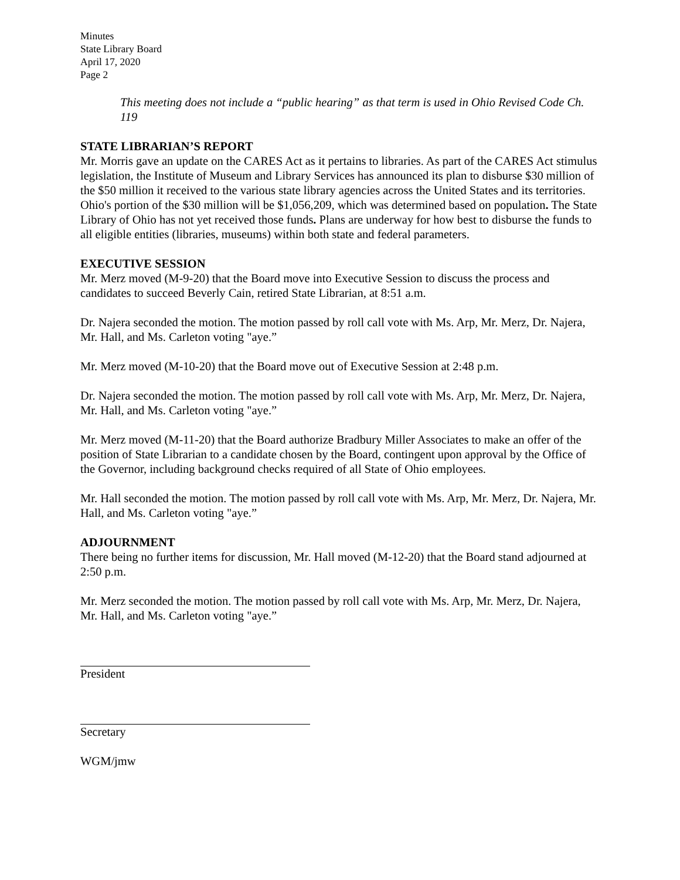Minutes
State Library Board
April 17, 2020
Page 2
This meeting does not include a “public hearing” as that term is used in Ohio Revised Code Ch. 119
STATE LIBRARIAN’S REPORT
Mr. Morris gave an update on the CARES Act as it pertains to libraries. As part of the CARES Act stimulus legislation, the Institute of Museum and Library Services has announced its plan to disburse $30 million of the $50 million it received to the various state library agencies across the United States and its territories. Ohio's portion of the $30 million will be $1,056,209, which was determined based on population. The State Library of Ohio has not yet received those funds. Plans are underway for how best to disburse the funds to all eligible entities (libraries, museums) within both state and federal parameters.
EXECUTIVE SESSION
Mr. Merz moved (M-9-20) that the Board move into Executive Session to discuss the process and candidates to succeed Beverly Cain, retired State Librarian, at 8:51 a.m.
Dr. Najera seconded the motion. The motion passed by roll call vote with Ms. Arp, Mr. Merz, Dr. Najera, Mr. Hall, and Ms. Carleton voting "aye.”
Mr. Merz moved (M-10-20) that the Board move out of Executive Session at 2:48 p.m.
Dr. Najera seconded the motion. The motion passed by roll call vote with Ms. Arp, Mr. Merz, Dr. Najera, Mr. Hall, and Ms. Carleton voting "aye.”
Mr. Merz moved (M-11-20) that the Board authorize Bradbury Miller Associates to make an offer of the position of State Librarian to a candidate chosen by the Board, contingent upon approval by the Office of the Governor, including background checks required of all State of Ohio employees.
Mr. Hall seconded the motion. The motion passed by roll call vote with Ms. Arp, Mr. Merz, Dr. Najera, Mr. Hall, and Ms. Carleton voting "aye.”
ADJOURNMENT
There being no further items for discussion, Mr. Hall moved (M-12-20) that the Board stand adjourned at 2:50 p.m.
Mr. Merz seconded the motion. The motion passed by roll call vote with Ms. Arp, Mr. Merz, Dr. Najera, Mr. Hall, and Ms. Carleton voting "aye.”
President
Secretary
WGM/jmw